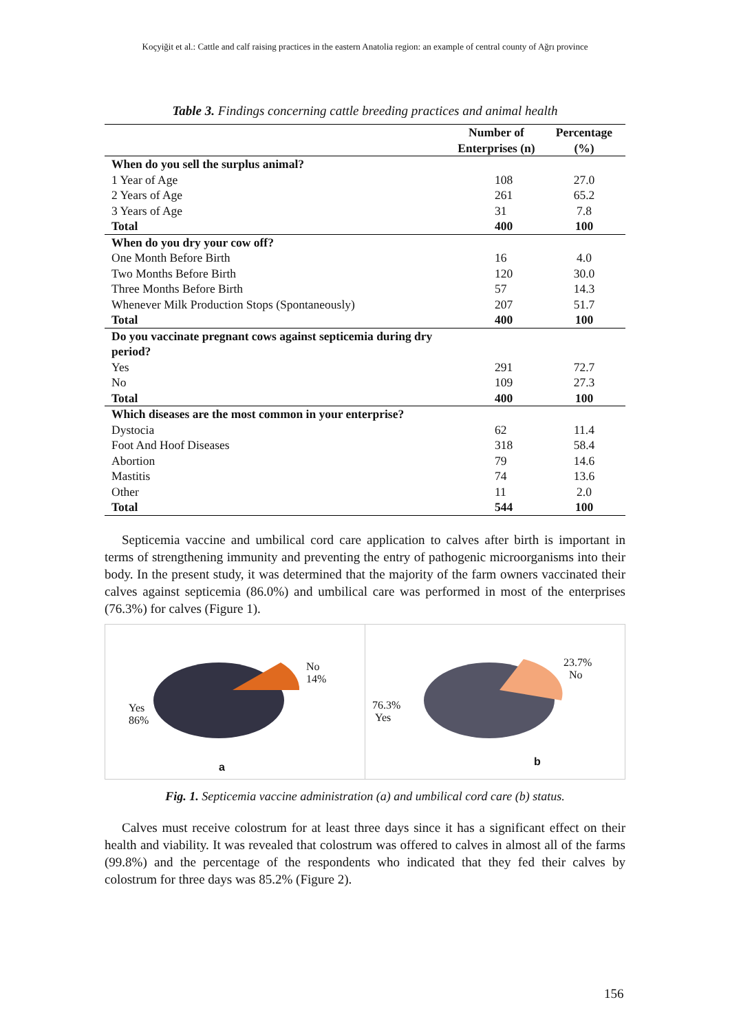Koçyiğit et al.: Cattle and calf raising practices in the eastern Anatolia region: an example of central county of Ağrı province
Table 3. Findings concerning cattle breeding practices and animal health
| | Number of Enterprises (n) | Percentage (%) |
| --- | --- | --- |
| When do you sell the surplus animal? | | |
| 1 Year of Age | 108 | 27.0 |
| 2 Years of Age | 261 | 65.2 |
| 3 Years of Age | 31 | 7.8 |
| Total | 400 | 100 |
| When do you dry your cow off? | | |
| One Month Before Birth | 16 | 4.0 |
| Two Months Before Birth | 120 | 30.0 |
| Three Months Before Birth | 57 | 14.3 |
| Whenever Milk Production Stops (Spontaneously) | 207 | 51.7 |
| Total | 400 | 100 |
| Do you vaccinate pregnant cows against septicemia during dry period? | | |
| Yes | 291 | 72.7 |
| No | 109 | 27.3 |
| Total | 400 | 100 |
| Which diseases are the most common in your enterprise? | | |
| Dystocia | 62 | 11.4 |
| Foot And Hoof Diseases | 318 | 58.4 |
| Abortion | 79 | 14.6 |
| Mastitis | 74 | 13.6 |
| Other | 11 | 2.0 |
| Total | 544 | 100 |
Septicemia vaccine and umbilical cord care application to calves after birth is important in terms of strengthening immunity and preventing the entry of pathogenic microorganisms into their body. In the present study, it was determined that the majority of the farm owners vaccinated their calves against septicemia (86.0%) and umbilical care was performed in most of the enterprises (76.3%) for calves (Figure 1).
No
14%
Yes
86%
a
23.7%
No
76.3%
Yes
b
Fig. 1. Septicemia vaccine administration (a) and umbilical cord care (b) status.
Calves must receive colostrum for at least three days since it has a significant effect on their health and viability. It was revealed that colostrum was offered to calves in almost all of the farms (99.8%) and the percentage of the respondents who indicated that they fed their calves by colostrum for three days was 85.2% (Figure 2).
156